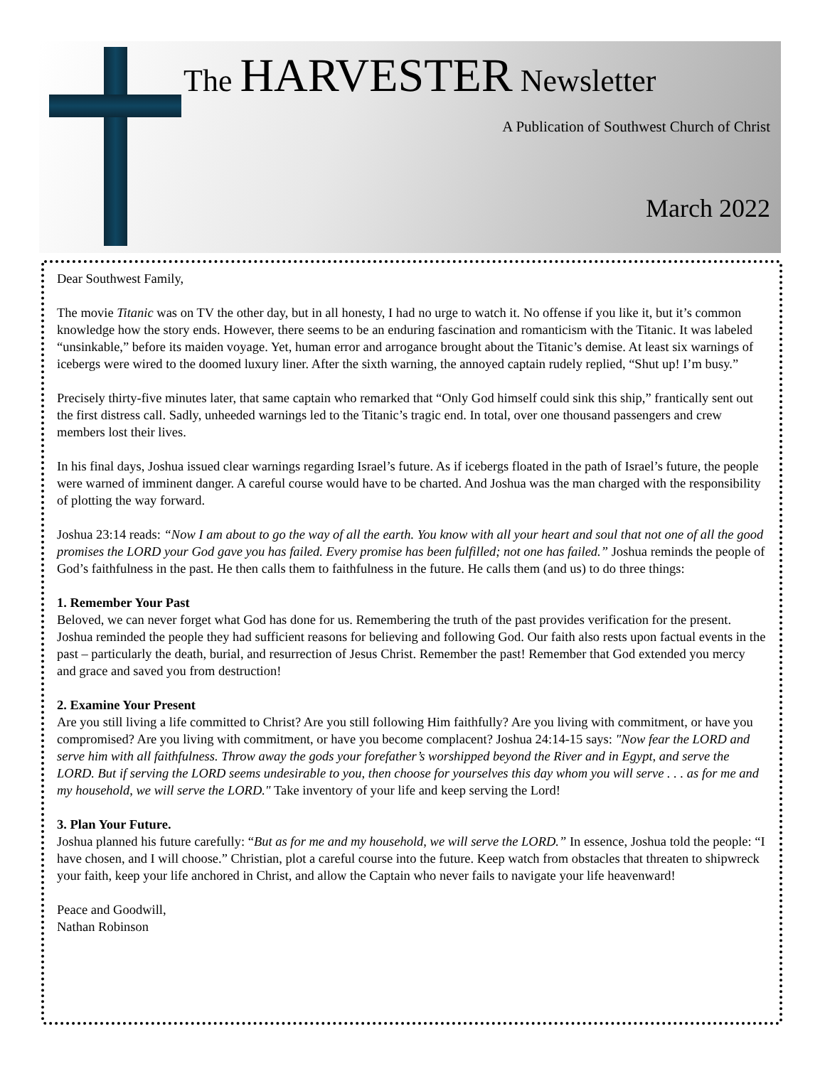The HARVESTER Newsletter
A Publication of Southwest Church of Christ
March 2022
Dear Southwest Family,
The movie Titanic was on TV the other day, but in all honesty, I had no urge to watch it. No offense if you like it, but it’s common knowledge how the story ends. However, there seems to be an enduring fascination and romanticism with the Titanic. It was labeled “unsinkable,” before its maiden voyage. Yet, human error and arrogance brought about the Titanic’s demise. At least six warnings of icebergs were wired to the doomed luxury liner. After the sixth warning, the annoyed captain rudely replied, “Shut up! I’m busy.”
Precisely thirty-five minutes later, that same captain who remarked that “Only God himself could sink this ship,” frantically sent out the first distress call. Sadly, unheeded warnings led to the Titanic’s tragic end. In total, over one thousand passengers and crew members lost their lives.
In his final days, Joshua issued clear warnings regarding Israel’s future. As if icebergs floated in the path of Israel’s future, the people were warned of imminent danger. A careful course would have to be charted. And Joshua was the man charged with the responsibility of plotting the way forward.
Joshua 23:14 reads: “Now I am about to go the way of all the earth. You know with all your heart and soul that not one of all the good promises the LORD your God gave you has failed. Every promise has been fulfilled; not one has failed.” Joshua reminds the people of God’s faithfulness in the past. He then calls them to faithfulness in the future. He calls them (and us) to do three things:
1. Remember Your Past
Beloved, we can never forget what God has done for us. Remembering the truth of the past provides verification for the present. Joshua reminded the people they had sufficient reasons for believing and following God. Our faith also rests upon factual events in the past – particularly the death, burial, and resurrection of Jesus Christ. Remember the past! Remember that God extended you mercy and grace and saved you from destruction!
2. Examine Your Present
Are you still living a life committed to Christ? Are you still following Him faithfully? Are you living with commitment, or have you compromised? Are you living with commitment, or have you become complacent? Joshua 24:14-15 says: "Now fear the LORD and serve him with all faithfulness. Throw away the gods your forefather’s worshipped beyond the River and in Egypt, and serve the LORD. But if serving the LORD seems undesirable to you, then choose for yourselves this day whom you will serve . . . as for me and my household, we will serve the LORD." Take inventory of your life and keep serving the Lord!
3. Plan Your Future.
Joshua planned his future carefully: “But as for me and my household, we will serve the LORD.” In essence, Joshua told the people: “I have chosen, and I will choose.” Christian, plot a careful course into the future. Keep watch from obstacles that threaten to shipwreck your faith, keep your life anchored in Christ, and allow the Captain who never fails to navigate your life heavenward!
Peace and Goodwill,
Nathan Robinson